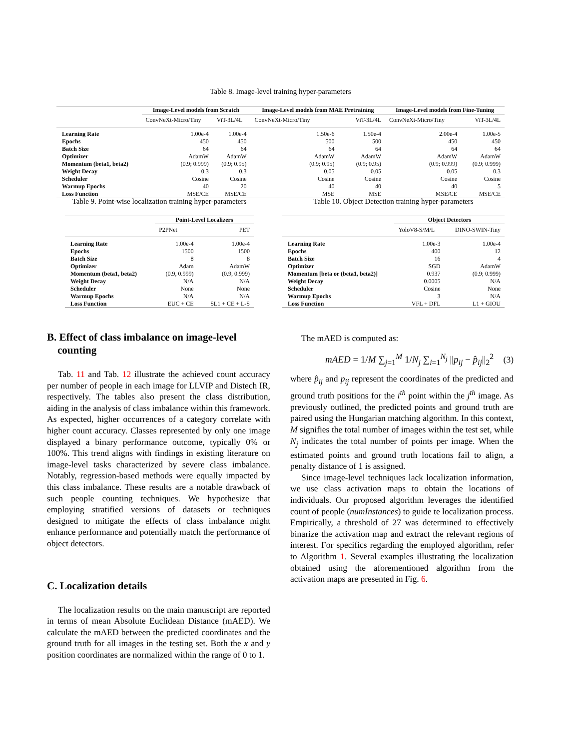Table 8. Image-level training hyper-parameters
| | Image-Level models from Scratch | | Image-Level models from MAE Pretraining | | Image-Level models from Fine-Tuning | |
| --- | --- | --- | --- | --- | --- | --- |
| | ConvNeXt-Micro/Tiny | ViT-3L/4L | ConvNeXt-Micro/Tiny | ViT-3L/4L | ConvNeXt-Micro/Tiny | ViT-3L/4L |
| Learning Rate | 1.00e-4 | 1.00e-4 | 1.50e-6 | 1.50e-4 | 2.00e-4 | 1.00e-5 |
| Epochs | 450 | 450 | 500 | 500 | 450 | 450 |
| Batch Size | 64 | 64 | 64 | 64 | 64 | 64 |
| Optimizer | AdamW | AdamW | AdamW | AdamW | AdamW | AdamW |
| Momentum (beta1, beta2) | (0.9; 0.999) | (0.9; 0.95) | (0.9; 0.95) | (0.9; 0.95) | (0.9; 0.999) | (0.9; 0.999) |
| Weight Decay | 0.3 | 0.3 | 0.05 | 0.05 | 0.05 | 0.3 |
| Scheduler | Cosine | Cosine | Cosine | Cosine | Cosine | Cosine |
| Warmup Epochs | 40 | 20 | 40 | 40 | 40 | 5 |
| Loss Function | MSE/CE | MSE/CE | MSE | MSE | MSE/CE | MSE/CE |
Table 9. Point-wise localization training hyper-parameters
| | Point-Level Localizers | |
| --- | --- | --- |
| | P2PNet | PET |
| Learning Rate | 1.00e-4 | 1.00e-4 |
| Epochs | 1500 | 1500 |
| Batch Size | 8 | 8 |
| Optimizer | Adam | AdamW |
| Momentum (beta1, beta2) | (0.9, 0.999) | (0.9, 0.999) |
| Weight Decay | N/A | N/A |
| Scheduler | None | None |
| Warmup Epochs | N/A | N/A |
| Loss Function | EUC + CE | SL1 + CE + L-S |
Table 10. Object Detection training hyper-parameters
| | Object Detectors | |
| --- | --- | --- |
| | YoloV8-S/M/L | DINO-SWIN-Tiny |
| Learning Rate | 1.00e-3 | 1.00e-4 |
| Epochs | 400 | 12 |
| Batch Size | 16 | 4 |
| Optimizer | SGD | AdamW |
| Momentum [beta or (beta1, beta2)] | 0.937 | (0.9; 0.999) |
| Weight Decay | 0.0005 | N/A |
| Scheduler | Cosine | None |
| Warmup Epochs | 3 | N/A |
| Loss Function | VFL + DFL | L1 + GIOU |
B. Effect of class imbalance on image-level
counting
Tab. 11 and Tab. 12 illustrate the achieved count accuracy per number of people in each image for LLVIP and Distech IR, respectively. The tables also present the class distribution, aiding in the analysis of class imbalance within this framework. As expected, higher occurrences of a category correlate with higher count accuracy. Classes represented by only one image displayed a binary performance outcome, typically 0% or 100%. This trend aligns with findings in existing literature on image-level tasks characterized by severe class imbalance. Notably, regression-based methods were equally impacted by this class imbalance. These results are a notable drawback of such people counting techniques. We hypothesize that employing stratified versions of datasets or techniques designed to mitigate the effects of class imbalance might enhance performance and potentially match the performance of object detectors.
C. Localization details
The localization results on the main manuscript are reported in terms of mean Absolute Euclidean Distance (mAED). We calculate the mAED between the predicted coordinates and the ground truth for all images in the testing set. Both the x and y position coordinates are normalized within the range of 0 to 1.
The mAED is computed as:
mAED = 1/M ∑<sub>j=1</sub><sup>M</sup> 1/N<sub>j</sub> ∑<sub>i=1</sub><sup>N<sub>j</sub></sup> ||p<sub>ij</sub> − p̂<sub>ij</sub>||<sub>2</sub><sup>2</sup> (3)
where p̂<sub>ij</sub> and p<sub>ij</sub> represent the coordinates of the predicted and ground truth positions for the i<sup>th</sup> point within the j<sup>th</sup> image. As previously outlined, the predicted points and ground truth are paired using the Hungarian matching algorithm. In this context, M signifies the total number of images within the test set, while N<sub>j</sub> indicates the total number of points per image. When the estimated points and ground truth locations fail to align, a penalty distance of 1 is assigned.
Since image-level techniques lack localization information, we use class activation maps to obtain the locations of individuals. Our proposed algorithm leverages the identified count of people (numInstances) to guide te localization process. Empirically, a threshold of 27 was determined to effectively binarize the activation map and extract the relevant regions of interest. For specifics regarding the employed algorithm, refer to Algorithm 1. Several examples illustrating the localization obtained using the aforementioned algorithm from the activation maps are presented in Fig. 6.